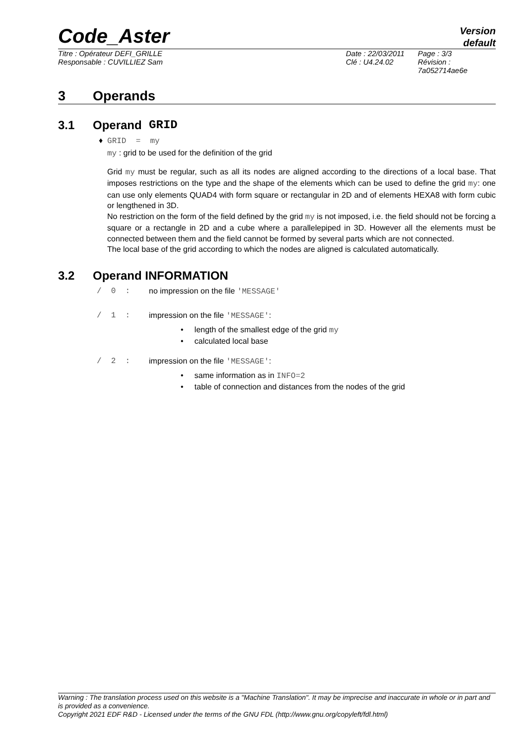Code_Aster
Version
default
Titre : Opérateur DEFI_GRILLE
Responsable : CUVILLIEZ Sam
Date : 22/03/2011
Clé : U4.24.02
Page : 3/3
Révision :
7a052714ae6e
3 Operands
3.1 Operand GRID
♦ GRID = my
my : grid to be used for the definition of the grid
Grid my must be regular, such as all its nodes are aligned according to the directions of a local base. That imposes restrictions on the type and the shape of the elements which can be used to define the grid my: one can use only elements QUAD4 with form square or rectangular in 2D and of elements HEXA8 with form cubic or lengthened in 3D.
No restriction on the form of the field defined by the grid my is not imposed, i.e. the field should not be forcing a square or a rectangle in 2D and a cube where a parallelepiped in 3D. However all the elements must be connected between them and the field cannot be formed by several parts which are not connected.
The local base of the grid according to which the nodes are aligned is calculated automatically.
3.2 Operand INFORMATION
/ 0 : no impression on the file 'MESSAGE'
/ 1 : impression on the file 'MESSAGE':
• length of the smallest edge of the grid my
• calculated local base
/ 2 : impression on the file 'MESSAGE':
• same information as in INFO=2
• table of connection and distances from the nodes of the grid
Warning : The translation process used on this website is a "Machine Translation". It may be imprecise and inaccurate in whole or in part and is provided as a convenience.
Copyright 2021 EDF R&D - Licensed under the terms of the GNU FDL (http://www.gnu.org/copyleft/fdl.html)